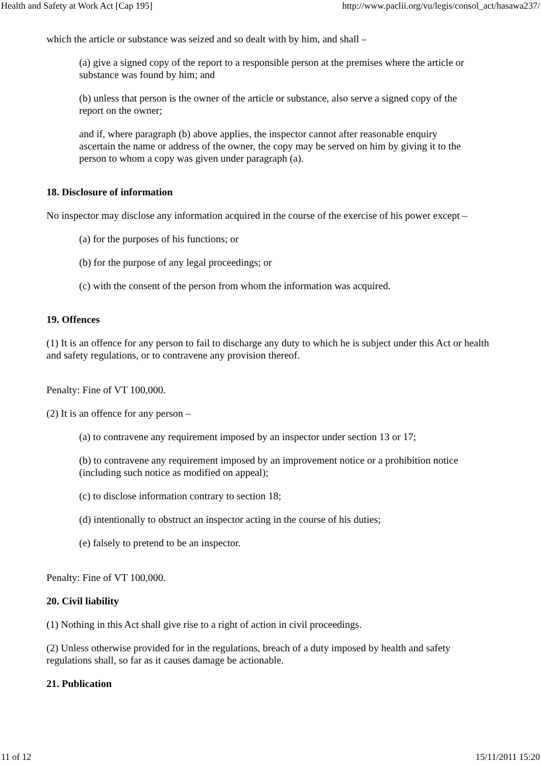Health and Safety at Work Act [Cap 195] http://www.paclii.org/vu/legis/consol_act/hasawa237/
which the article or substance was seized and so dealt with by him, and shall –
(a) give a signed copy of the report to a responsible person at the premises where the article or substance was found by him; and
(b) unless that person is the owner of the article or substance, also serve a signed copy of the report on the owner;
and if, where paragraph (b) above applies, the inspector cannot after reasonable enquiry ascertain the name or address of the owner, the copy may be served on him by giving it to the person to whom a copy was given under paragraph (a).
18. Disclosure of information
No inspector may disclose any information acquired in the course of the exercise of his power except –
(a) for the purposes of his functions; or
(b) for the purpose of any legal proceedings; or
(c) with the consent of the person from whom the information was acquired.
19. Offences
(1) It is an offence for any person to fail to discharge any duty to which he is subject under this Act or health and safety regulations, or to contravene any provision thereof.
Penalty: Fine of VT 100,000.
(2) It is an offence for any person –
(a) to contravene any requirement imposed by an inspector under section 13 or 17;
(b) to contravene any requirement imposed by an improvement notice or a prohibition notice (including such notice as modified on appeal);
(c) to disclose information contrary to section 18;
(d) intentionally to obstruct an inspector acting in the course of his duties;
(e) falsely to pretend to be an inspector.
Penalty: Fine of VT 100,000.
20. Civil liability
(1) Nothing in this Act shall give rise to a right of action in civil proceedings.
(2) Unless otherwise provided for in the regulations, breach of a duty imposed by health and safety regulations shall, so far as it causes damage be actionable.
21. Publication
11 of 12 15/11/2011 15:20